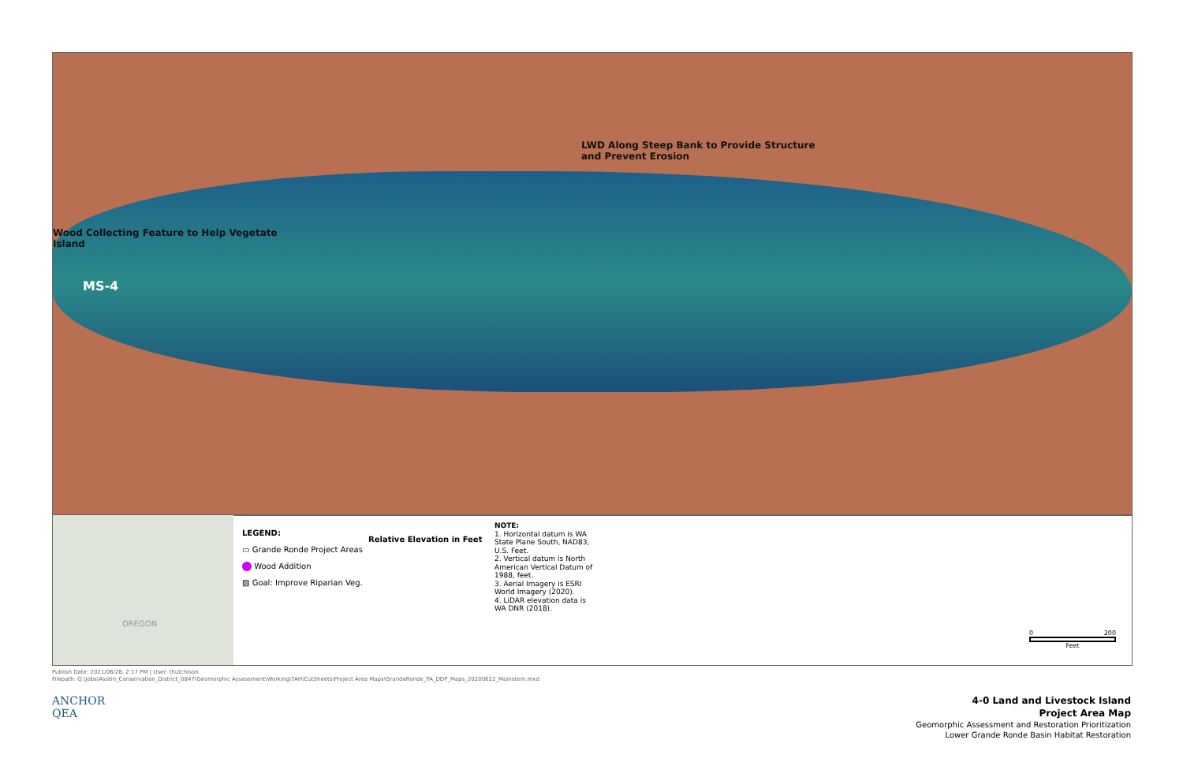LWD Along Steep Bank to Provide Structure
and Prevent Erosion
Wood Collecting Feature to Help Vegetate
Island
MS-4
OREGON
LEGEND:
▭ Grande Ronde Project Areas
Wood Addition
▨ Goal: Improve Riparian Veg.
Relative Elevation in Feet
NOTE:
1. Horizontal datum is WA State Plane South, NAD83, U.S. Feet.
2. Vertical datum is North American Vertical Datum of 1988, feet.
3. Aerial Imagery is ESRI World Imagery (2020).
4. LiDAR elevation data is WA DNR (2018).
0 200
Feet
Publish Date: 2021/06/28, 2:17 PM | User: thutchison
Filepath: Q:\Jobs\Asotin_Conservation_District_0847\Geomorphic Assessment\Working\TAH\CutSheets\Project Area Maps\GrandeRonde_PA_DDP_Maps_20200622_Mainstem.mxd
ANCHOR
QEA
4-0 Land and Livestock Island
Project Area Map
Geomorphic Assessment and Restoration Prioritization
Lower Grande Ronde Basin Habitat Restoration